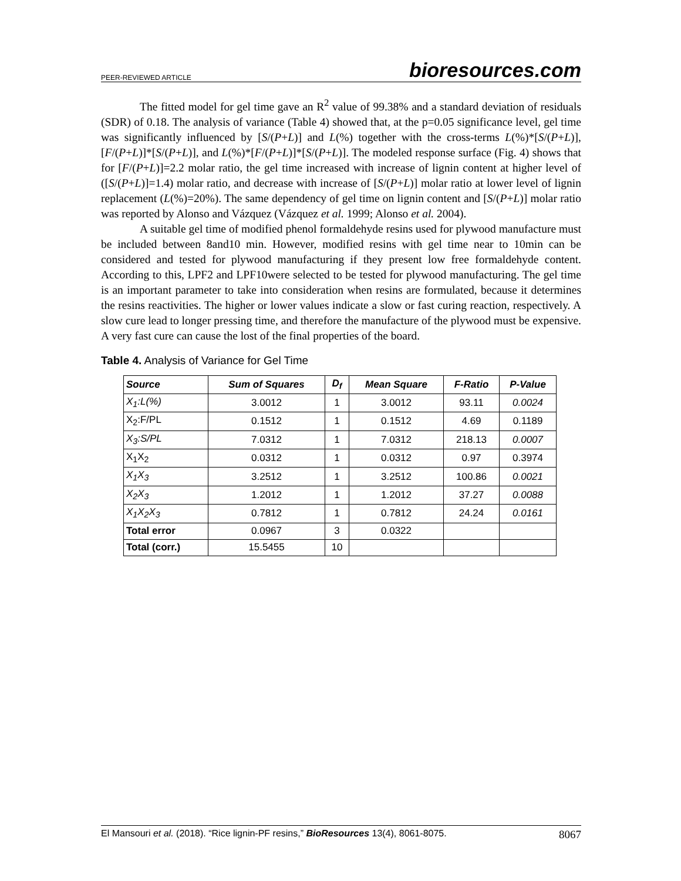PEER-REVIEWED ARTICLE bioresources.com
The fitted model for gel time gave an R<sup>2</sup> value of 99.38% and a standard deviation of residuals (SDR) of 0.18. The analysis of variance (Table 4) showed that, at the p=0.05 significance level, gel time was significantly influenced by [S/(P+L)] and L(%) together with the cross-terms L(%)*[S/(P+L)], [F/(P+L)]*[S/(P+L)], and L(%)*[F/(P+L)]*[S/(P+L)]. The modeled response surface (Fig. 4) shows that for [F/(P+L)]=2.2 molar ratio, the gel time increased with increase of lignin content at higher level of ([S/(P+L)]=1.4) molar ratio, and decrease with increase of [S/(P+L)] molar ratio at lower level of lignin replacement (L(%)=20%). The same dependency of gel time on lignin content and [S/(P+L)] molar ratio was reported by Alonso and Vázquez (Vázquez et al. 1999; Alonso et al. 2004).
A suitable gel time of modified phenol formaldehyde resins used for plywood manufacture must be included between 8and10 min. However, modified resins with gel time near to 10min can be considered and tested for plywood manufacturing if they present low free formaldehyde content. According to this, LPF2 and LPF10were selected to be tested for plywood manufacturing. The gel time is an important parameter to take into consideration when resins are formulated, because it determines the resins reactivities. The higher or lower values indicate a slow or fast curing reaction, respectively. A slow cure lead to longer pressing time, and therefore the manufacture of the plywood must be expensive. A very fast cure can cause the lost of the final properties of the board.
Table 4. Analysis of Variance for Gel Time
| Source | Sum of Squares | D<sub>f</sub> | Mean Square | F-Ratio | P-Value |
| --- | --- | --- | --- | --- | --- |
| X<sub>1</sub>:L(%) | 3.0012 | 1 | 3.0012 | 93.11 | 0.0024 |
| X<sub>2</sub>:F/PL | 0.1512 | 1 | 0.1512 | 4.69 | 0.1189 |
| X<sub>3</sub>:S/PL | 7.0312 | 1 | 7.0312 | 218.13 | 0.0007 |
| X<sub>1</sub>X<sub>2</sub> | 0.0312 | 1 | 0.0312 | 0.97 | 0.3974 |
| X<sub>1</sub>X<sub>3</sub> | 3.2512 | 1 | 3.2512 | 100.86 | 0.0021 |
| X<sub>2</sub>X<sub>3</sub> | 1.2012 | 1 | 1.2012 | 37.27 | 0.0088 |
| X<sub>1</sub>X<sub>2</sub>X<sub>3</sub> | 0.7812 | 1 | 0.7812 | 24.24 | 0.0161 |
| Total error | 0.0967 | 3 | 0.0322 | | |
| Total (corr.) | 15.5455 | 10 | | | |
El Mansouri et al. (2018). “Rice lignin-PF resins,” BioResources 13(4), 8061-8075. 8067